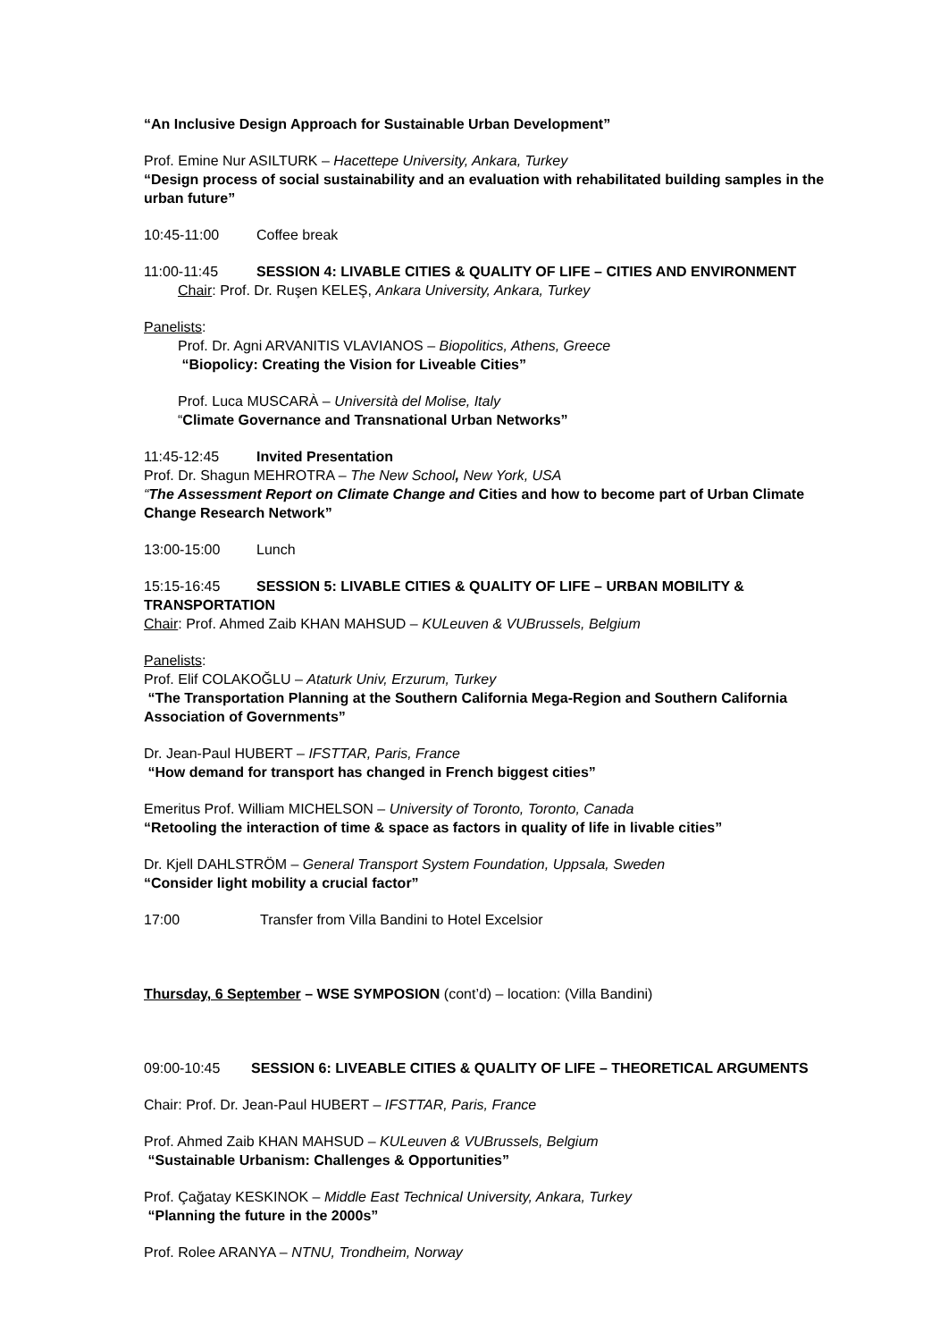“An Inclusive Design Approach for Sustainable Urban Development”
Prof. Emine Nur ASILTURK – Hacettepe University, Ankara, Turkey
“Design process of social sustainability and an evaluation with rehabilitated building samples in the urban future”
10:45-11:00 Coffee break
11:00-11:45 SESSION 4: LIVABLE CITIES & QUALITY OF LIFE – CITIES AND ENVIRONMENT
Chair: Prof. Dr. Ruşen KELEŞ, Ankara University, Ankara, Turkey
Panelists:
Prof. Dr. Agni ARVANITIS VLAVIANOS – Biopolitics, Athens, Greece
“Biopolicy: Creating the Vision for Liveable Cities”
Prof. Luca MUSCARÀ – Università del Molise, Italy
“Climate Governance and Transnational Urban Networks”
11:45-12:45 Invited Presentation
Prof. Dr. Shagun MEHROTRA – The New School, New York, USA
“The Assessment Report on Climate Change and Cities and how to become part of Urban Climate Change Research Network”
13:00-15:00 Lunch
15:15-16:45 SESSION 5: LIVABLE CITIES & QUALITY OF LIFE – URBAN MOBILITY & TRANSPORTATION
Chair: Prof. Ahmed Zaib KHAN MAHSUD – KULeuven & VUBrussels, Belgium
Panelists:
Prof. Elif COLAKOĞLU – Ataturk Univ, Erzurum, Turkey
“The Transportation Planning at the Southern California Mega-Region and Southern California Association of Governments”
Dr. Jean-Paul HUBERT – IFSTTAR, Paris, France
“How demand for transport has changed in French biggest cities”
Emeritus Prof. William MICHELSON – University of Toronto, Toronto, Canada
“Retooling the interaction of time & space as factors in quality of life in livable cities”
Dr. Kjell DAHLSTRÖM – General Transport System Foundation, Uppsala, Sweden
“Consider light mobility a crucial factor”
17:00 Transfer from Villa Bandini to Hotel Excelsior
Thursday, 6 September – WSE SYMPOSION (cont’d) – location: (Villa Bandini)
09:00-10:45 SESSION 6: LIVEABLE CITIES & QUALITY OF LIFE – THEORETICAL ARGUMENTS
Chair: Prof. Dr. Jean-Paul HUBERT – IFSTTAR, Paris, France
Prof. Ahmed Zaib KHAN MAHSUD – KULeuven & VUBrussels, Belgium
“Sustainable Urbanism: Challenges & Opportunities”
Prof. Çağatay KESKINOK – Middle East Technical University, Ankara, Turkey
“Planning the future in the 2000s”
Prof. Rolee ARANYA – NTNU, Trondheim, Norway